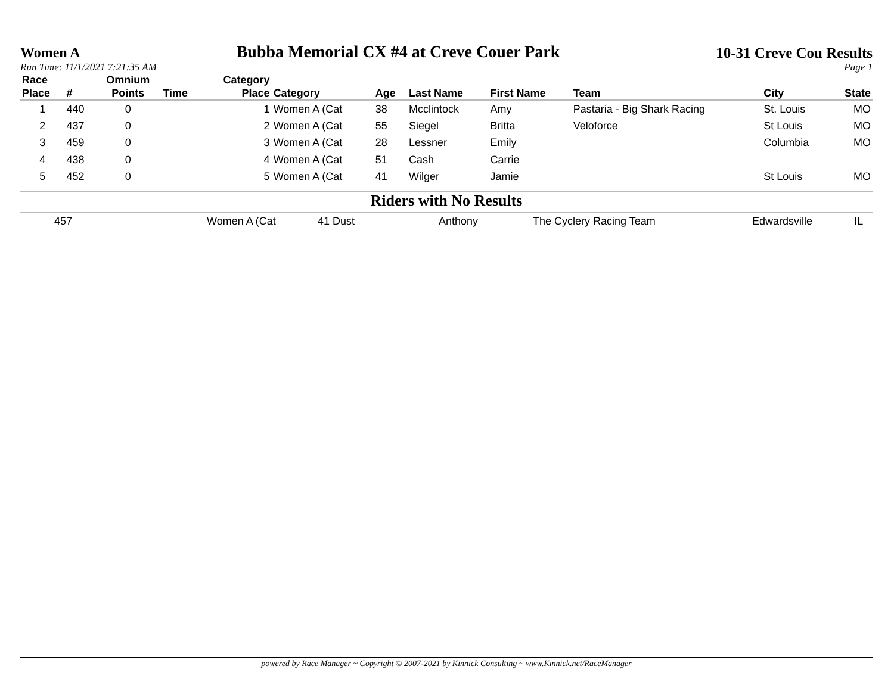Women A Bubba Memorial CX #4 at Creve Couer Park 10-31 Creve Cou Results
Run Time: 11/1/2021 7:21:35 AM Page 1
| Race Place | # | Omnium Points | Time | Category Place | Category | Age | Last Name | First Name | Team | City | State |
| --- | --- | --- | --- | --- | --- | --- | --- | --- | --- | --- | --- |
| 1 | 440 | 0 | | 1 | Women A (Cat | 38 | Mcclintock | Amy | Pastaria - Big Shark Racing | St. Louis | MO |
| 2 | 437 | 0 | | 2 | Women A (Cat | 55 | Siegel | Britta | Veloforce | St Louis | MO |
| 3 | 459 | 0 | | 3 | Women A (Cat | 28 | Lessner | Emily | | Columbia | MO |
| 4 | 438 | 0 | | 4 | Women A (Cat | 51 | Cash | Carrie | | | |
| 5 | 452 | 0 | | 5 | Women A (Cat | 41 | Wilger | Jamie | | St Louis | MO |
Riders with No Results
| | 457 | Women A (Cat | 41 Dust | Anthony | The Cyclery Racing Team | Edwardsville | IL |
powered by Race Manager ~ Copyright © 2007-2021 by Kinnick Consulting ~ www.Kinnick.net/RaceManager